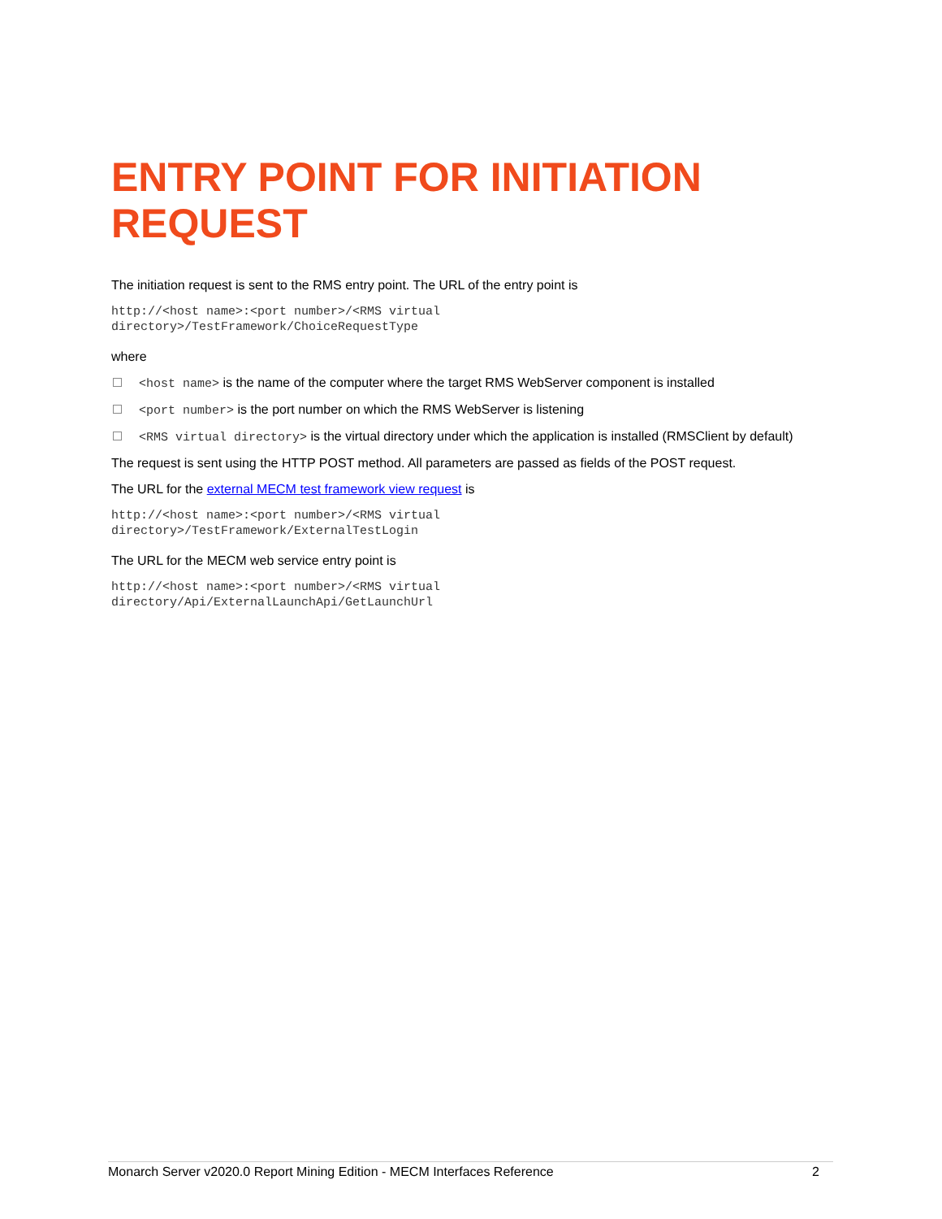ENTRY POINT FOR INITIATION REQUEST
The initiation request is sent to the RMS entry point. The URL of the entry point is
http://<host name>:<port number>/<RMS virtual
directory>/TestFramework/ChoiceRequestType
where
<host name> is the name of the computer where the target RMS WebServer component is installed
<port number> is the port number on which the RMS WebServer is listening
<RMS virtual directory> is the virtual directory under which the application is installed (RMSClient by default)
The request is sent using the HTTP POST method. All parameters are passed as fields of the POST request.
The URL for the external MECM test framework view request is
http://<host name>:<port number>/<RMS virtual
directory>/TestFramework/ExternalTestLogin
The URL for the MECM web service entry point is
http://<host name>:<port number>/<RMS virtual
directory/Api/ExternalLaunchApi/GetLaunchUrl
Monarch Server v2020.0 Report Mining Edition - MECM Interfaces Reference 2